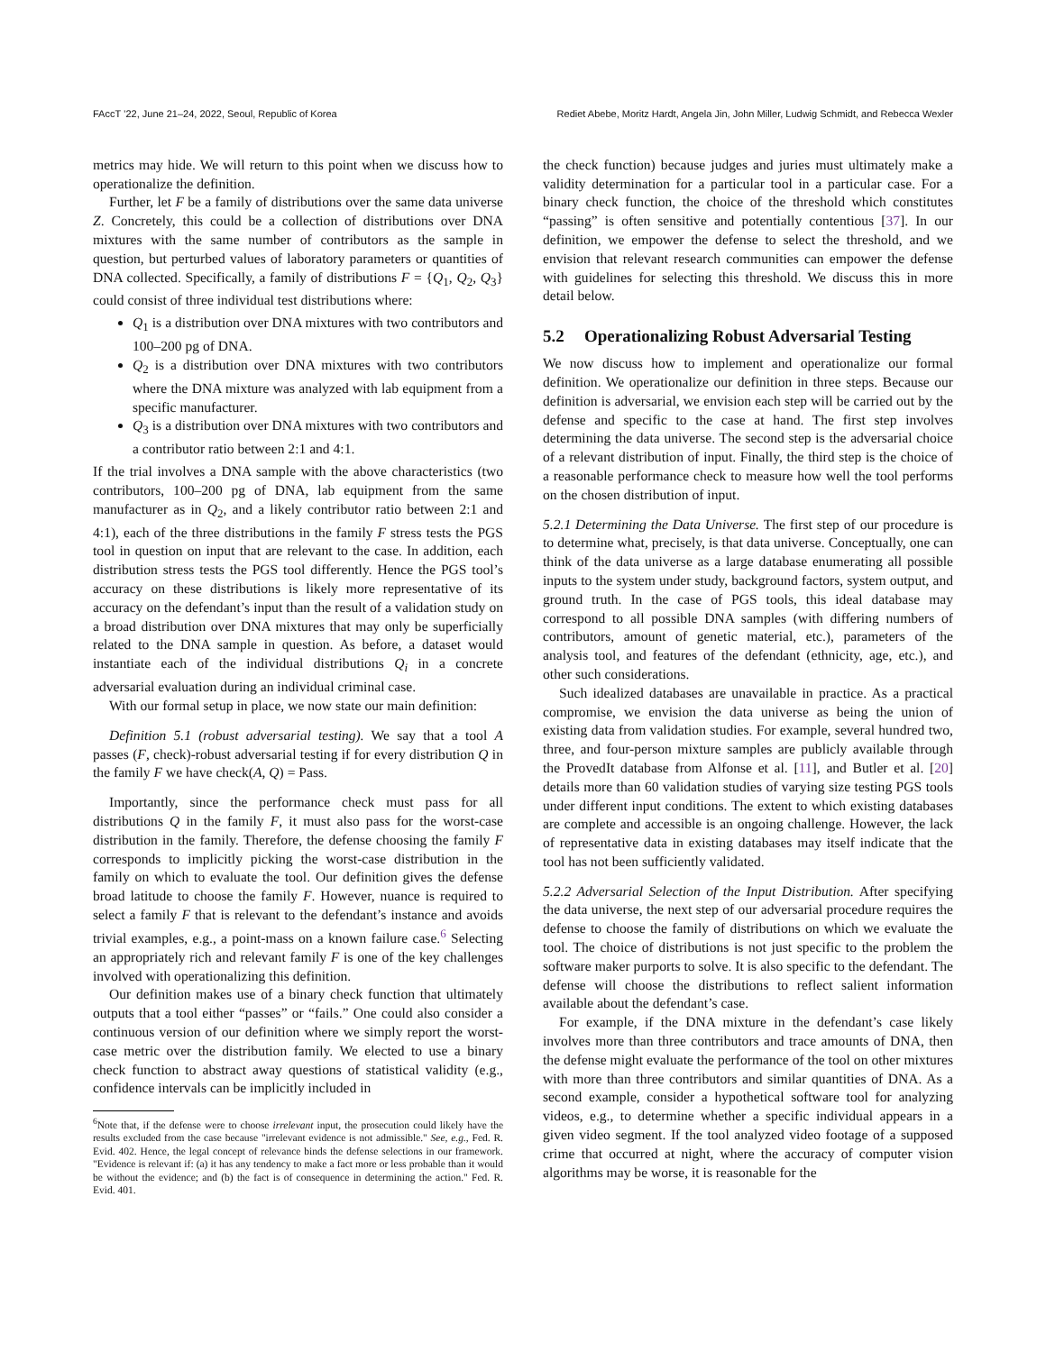FAccT ’22, June 21–24, 2022, Seoul, Republic of Korea Rediet Abebe, Moritz Hardt, Angela Jin, John Miller, Ludwig Schmidt, and Rebecca Wexler
metrics may hide. We will return to this point when we discuss how to operationalize the definition.
Further, let F be a family of distributions over the same data universe Z. Concretely, this could be a collection of distributions over DNA mixtures with the same number of contributors as the sample in question, but perturbed values of laboratory parameters or quantities of DNA collected. Specifically, a family of distributions F = {Q<sub>1</sub>, Q<sub>2</sub>, Q<sub>3</sub>} could consist of three individual test distributions where:
Q<sub>1</sub> is a distribution over DNA mixtures with two contributors and 100–200 pg of DNA.
Q<sub>2</sub> is a distribution over DNA mixtures with two contributors where the DNA mixture was analyzed with lab equipment from a specific manufacturer.
Q<sub>3</sub> is a distribution over DNA mixtures with two contributors and a contributor ratio between 2:1 and 4:1.
If the trial involves a DNA sample with the above characteristics (two contributors, 100–200 pg of DNA, lab equipment from the same manufacturer as in Q<sub>2</sub>, and a likely contributor ratio between 2:1 and 4:1), each of the three distributions in the family F stress tests the PGS tool in question on input that are relevant to the case. In addition, each distribution stress tests the PGS tool differently. Hence the PGS tool’s accuracy on these distributions is likely more representative of its accuracy on the defendant’s input than the result of a validation study on a broad distribution over DNA mixtures that may only be superficially related to the DNA sample in question. As before, a dataset would instantiate each of the individual distributions Q<sub>i</sub> in a concrete adversarial evaluation during an individual criminal case.
With our formal setup in place, we now state our main definition:
Definition 5.1 (robust adversarial testing). We say that a tool A passes (F, check)-robust adversarial testing if for every distribution Q in the family F we have check(A, Q) = Pass.
Importantly, since the performance check must pass for all distributions Q in the family F, it must also pass for the worst-case distribution in the family. Therefore, the defense choosing the family F corresponds to implicitly picking the worst-case distribution in the family on which to evaluate the tool. Our definition gives the defense broad latitude to choose the family F. However, nuance is required to select a family F that is relevant to the defendant’s instance and avoids trivial examples, e.g., a point-mass on a known failure case.<sup>6</sup> Selecting an appropriately rich and relevant family F is one of the key challenges involved with operationalizing this definition.
Our definition makes use of a binary check function that ultimately outputs that a tool either “passes” or “fails.” One could also consider a continuous version of our definition where we simply report the worst-case metric over the distribution family. We elected to use a binary check function to abstract away questions of statistical validity (e.g., confidence intervals can be implicitly included in
<sup>6</sup> Note that, if the defense were to choose irrelevant input, the prosecution could likely have the results excluded from the case because "irrelevant evidence is not admissible." See, e.g., Fed. R. Evid. 402. Hence, the legal concept of relevance binds the defense selections in our framework. "Evidence is relevant if: (a) it has any tendency to make a fact more or less probable than it would be without the evidence; and (b) the fact is of consequence in determining the action." Fed. R. Evid. 401.
the check function) because judges and juries must ultimately make a validity determination for a particular tool in a particular case. For a binary check function, the choice of the threshold which constitutes “passing” is often sensitive and potentially contentious [37]. In our definition, we empower the defense to select the threshold, and we envision that relevant research communities can empower the defense with guidelines for selecting this threshold. We discuss this in more detail below.
5.2 Operationalizing Robust Adversarial Testing
We now discuss how to implement and operationalize our formal definition. We operationalize our definition in three steps. Because our definition is adversarial, we envision each step will be carried out by the defense and specific to the case at hand. The first step involves determining the data universe. The second step is the adversarial choice of a relevant distribution of input. Finally, the third step is the choice of a reasonable performance check to measure how well the tool performs on the chosen distribution of input.
5.2.1 Determining the Data Universe. The first step of our procedure is to determine what, precisely, is that data universe. Conceptually, one can think of the data universe as a large database enumerating all possible inputs to the system under study, background factors, system output, and ground truth. In the case of PGS tools, this ideal database may correspond to all possible DNA samples (with differing numbers of contributors, amount of genetic material, etc.), parameters of the analysis tool, and features of the defendant (ethnicity, age, etc.), and other such considerations.
Such idealized databases are unavailable in practice. As a practical compromise, we envision the data universe as being the union of existing data from validation studies. For example, several hundred two, three, and four-person mixture samples are publicly available through the ProvedIt database from Alfonse et al. [11], and Butler et al. [20] details more than 60 validation studies of varying size testing PGS tools under different input conditions. The extent to which existing databases are complete and accessible is an ongoing challenge. However, the lack of representative data in existing databases may itself indicate that the tool has not been sufficiently validated.
5.2.2 Adversarial Selection of the Input Distribution. After specifying the data universe, the next step of our adversarial procedure requires the defense to choose the family of distributions on which we evaluate the tool. The choice of distributions is not just specific to the problem the software maker purports to solve. It is also specific to the defendant. The defense will choose the distributions to reflect salient information available about the defendant’s case.
For example, if the DNA mixture in the defendant’s case likely involves more than three contributors and trace amounts of DNA, then the defense might evaluate the performance of the tool on other mixtures with more than three contributors and similar quantities of DNA. As a second example, consider a hypothetical software tool for analyzing videos, e.g., to determine whether a specific individual appears in a given video segment. If the tool analyzed video footage of a supposed crime that occurred at night, where the accuracy of computer vision algorithms may be worse, it is reasonable for the